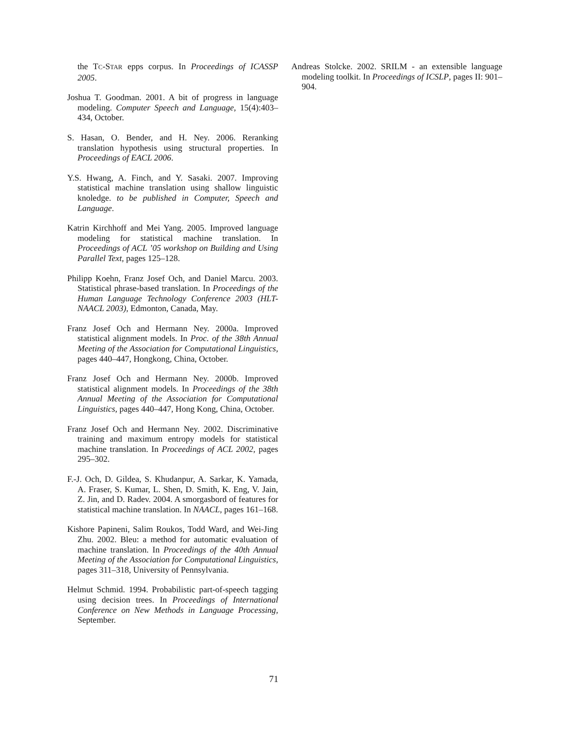the TC-STAR epps corpus. In Proceedings of ICASSP 2005.
Joshua T. Goodman. 2001. A bit of progress in language modeling. Computer Speech and Language, 15(4):403–434, October.
S. Hasan, O. Bender, and H. Ney. 2006. Reranking translation hypothesis using structural properties. In Proceedings of EACL 2006.
Y.S. Hwang, A. Finch, and Y. Sasaki. 2007. Improving statistical machine translation using shallow linguistic knoledge. to be published in Computer, Speech and Language.
Katrin Kirchhoff and Mei Yang. 2005. Improved language modeling for statistical machine translation. In Proceedings of ACL ’05 workshop on Building and Using Parallel Text, pages 125–128.
Philipp Koehn, Franz Josef Och, and Daniel Marcu. 2003. Statistical phrase-based translation. In Proceedings of the Human Language Technology Conference 2003 (HLT-NAACL 2003), Edmonton, Canada, May.
Franz Josef Och and Hermann Ney. 2000a. Improved statistical alignment models. In Proc. of the 38th Annual Meeting of the Association for Computational Linguistics, pages 440–447, Hongkong, China, October.
Franz Josef Och and Hermann Ney. 2000b. Improved statistical alignment models. In Proceedings of the 38th Annual Meeting of the Association for Computational Linguistics, pages 440–447, Hong Kong, China, October.
Franz Josef Och and Hermann Ney. 2002. Discriminative training and maximum entropy models for statistical machine translation. In Proceedings of ACL 2002, pages 295–302.
F.-J. Och, D. Gildea, S. Khudanpur, A. Sarkar, K. Yamada, A. Fraser, S. Kumar, L. Shen, D. Smith, K. Eng, V. Jain, Z. Jin, and D. Radev. 2004. A smorgasbord of features for statistical machine translation. In NAACL, pages 161–168.
Kishore Papineni, Salim Roukos, Todd Ward, and Wei-Jing Zhu. 2002. Bleu: a method for automatic evaluation of machine translation. In Proceedings of the 40th Annual Meeting of the Association for Computational Linguistics, pages 311–318, University of Pennsylvania.
Helmut Schmid. 1994. Probabilistic part-of-speech tagging using decision trees. In Proceedings of International Conference on New Methods in Language Processing, September.
Andreas Stolcke. 2002. SRILM - an extensible language modeling toolkit. In Proceedings of ICSLP, pages II: 901–904.
71